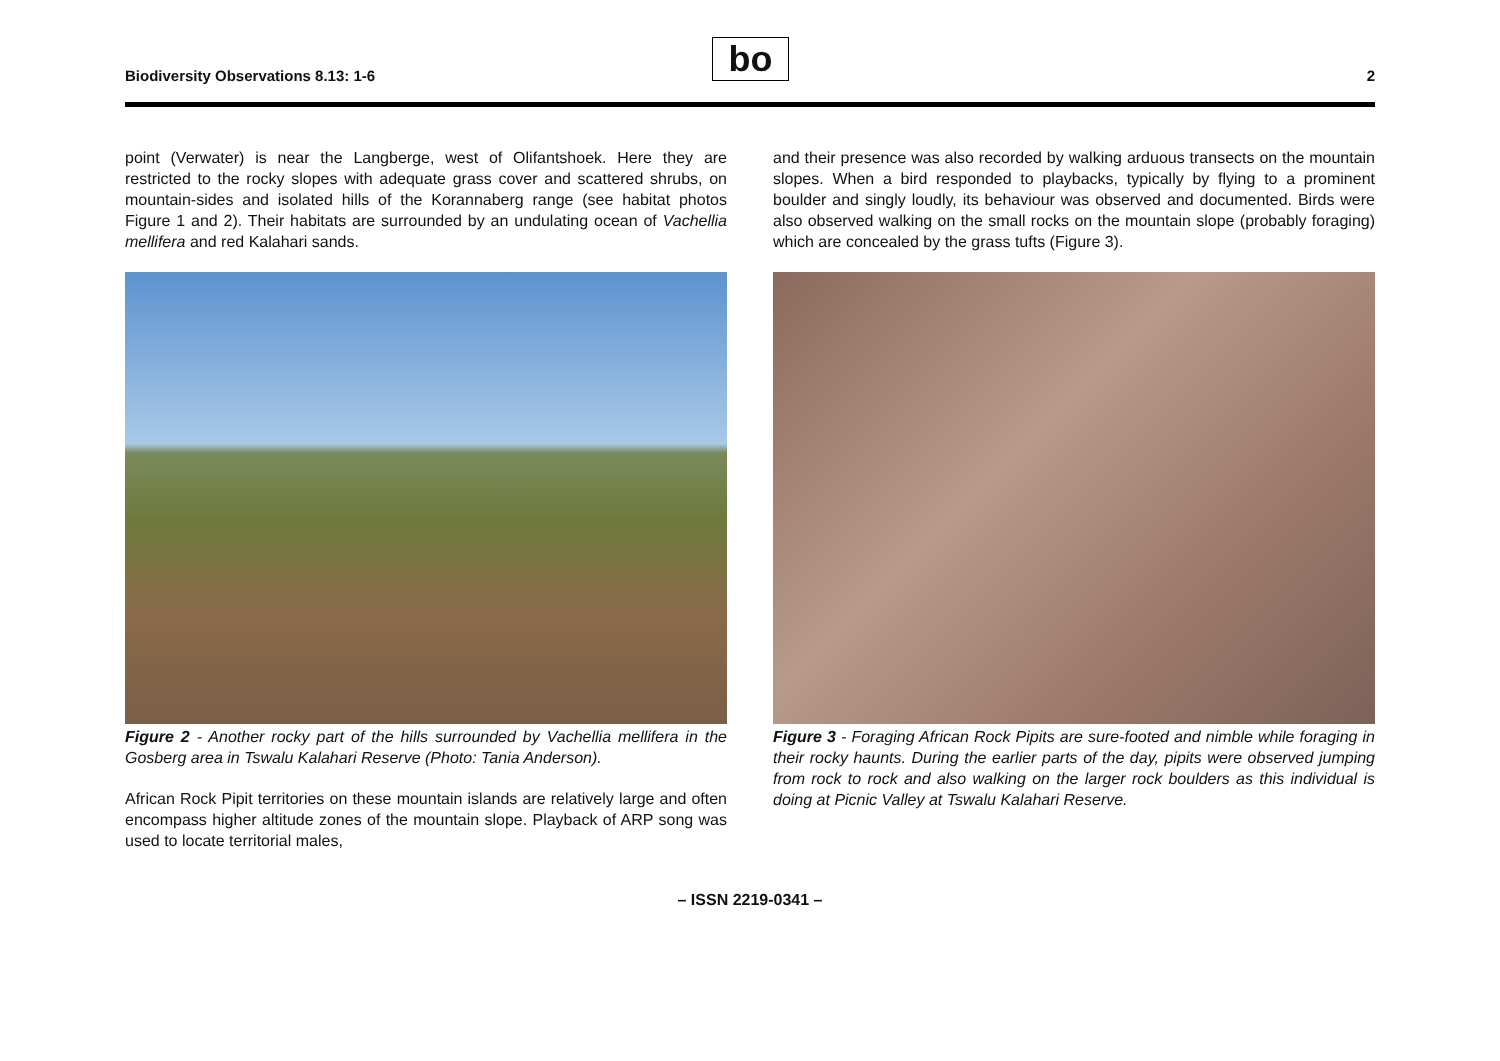Biodiversity Observations 8.13: 1-6
bo 2
point (Verwater) is near the Langberge, west of Olifantshoek. Here they are restricted to the rocky slopes with adequate grass cover and scattered shrubs, on mountain-sides and isolated hills of the Korannaberg range (see habitat photos Figure 1 and 2). Their habitats are surrounded by an undulating ocean of Vachellia mellifera and red Kalahari sands.
Figure 2 - Another rocky part of the hills surrounded by Vachellia mellifera in the Gosberg area in Tswalu Kalahari Reserve (Photo: Tania Anderson).
African Rock Pipit territories on these mountain islands are relatively large and often encompass higher altitude zones of the mountain slope. Playback of ARP song was used to locate territorial males,
and their presence was also recorded by walking arduous transects on the mountain slopes. When a bird responded to playbacks, typically by flying to a prominent boulder and singly loudly, its behaviour was observed and documented. Birds were also observed walking on the small rocks on the mountain slope (probably foraging) which are concealed by the grass tufts (Figure 3).
Figure 3 - Foraging African Rock Pipits are sure-footed and nimble while foraging in their rocky haunts. During the earlier parts of the day, pipits were observed jumping from rock to rock and also walking on the larger rock boulders as this individual is doing at Picnic Valley at Tswalu Kalahari Reserve.
– ISSN 2219-0341 –